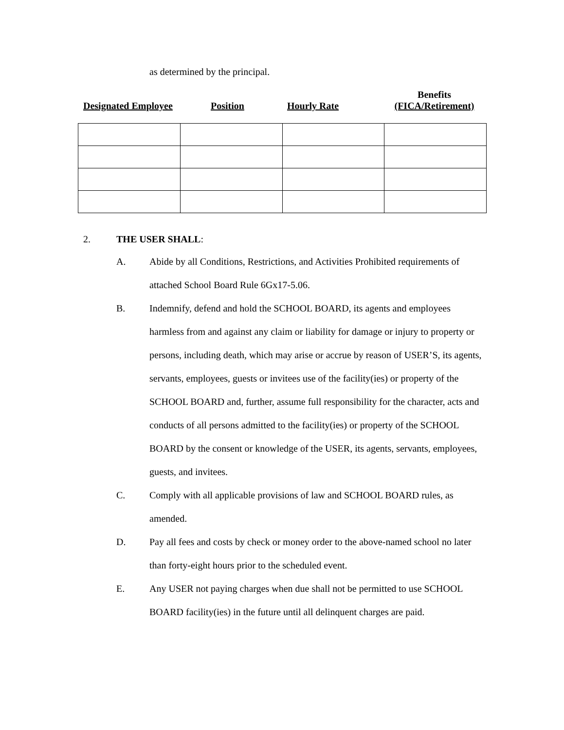as determined by the principal.
Designated Employee
Position
Hourly Rate
Benefits
(FICA/Retirement)
2. THE USER SHALL:
A. Abide by all Conditions, Restrictions, and Activities Prohibited requirements of attached School Board Rule 6Gx17-5.06.
B. Indemnify, defend and hold the SCHOOL BOARD, its agents and employees harmless from and against any claim or liability for damage or injury to property or persons, including death, which may arise or accrue by reason of USER’S, its agents, servants, employees, guests or invitees use of the facility(ies) or property of the SCHOOL BOARD and, further, assume full responsibility for the character, acts and conducts of all persons admitted to the facility(ies) or property of the SCHOOL BOARD by the consent or knowledge of the USER, its agents, servants, employees, guests, and invitees.
C. Comply with all applicable provisions of law and SCHOOL BOARD rules, as amended.
D. Pay all fees and costs by check or money order to the above-named school no later than forty-eight hours prior to the scheduled event.
E. Any USER not paying charges when due shall not be permitted to use SCHOOL BOARD facility(ies) in the future until all delinquent charges are paid.